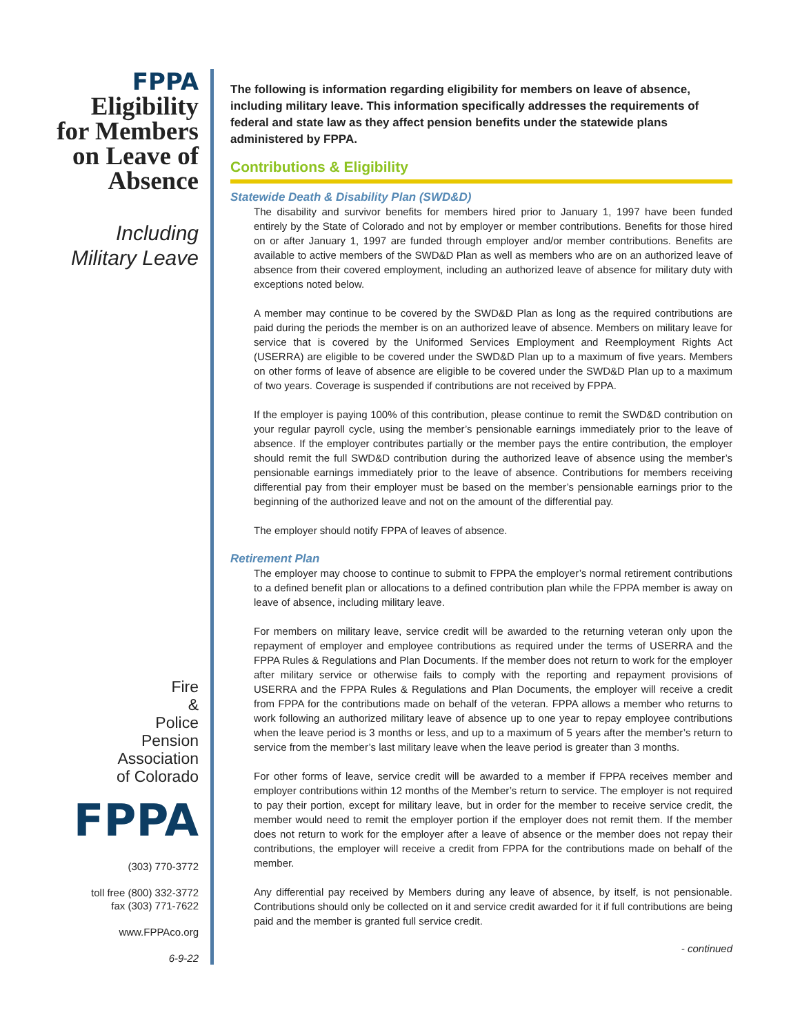FPPA
Eligibility
for Members
on Leave of
Absence
Including
Military Leave
Fire
&
Police
Pension
Association
of Colorado
FPPA
(303) 770-3772
toll free (800) 332-3772
fax (303) 771-7622
www.FPPAco.org
6-9-22
The following is information regarding eligibility for members on leave of absence, including military leave. This information specifically addresses the requirements of federal and state law as they affect pension benefits under the statewide plans administered by FPPA.
Contributions & Eligibility
Statewide Death & Disability Plan (SWD&D)
The disability and survivor benefits for members hired prior to January 1, 1997 have been funded entirely by the State of Colorado and not by employer or member contributions. Benefits for those hired on or after January 1, 1997 are funded through employer and/or member contributions. Benefits are available to active members of the SWD&D Plan as well as members who are on an authorized leave of absence from their covered employment, including an authorized leave of absence for military duty with exceptions noted below.
A member may continue to be covered by the SWD&D Plan as long as the required contributions are paid during the periods the member is on an authorized leave of absence. Members on military leave for service that is covered by the Uniformed Services Employment and Reemployment Rights Act (USERRA) are eligible to be covered under the SWD&D Plan up to a maximum of five years. Members on other forms of leave of absence are eligible to be covered under the SWD&D Plan up to a maximum of two years. Coverage is suspended if contributions are not received by FPPA.
If the employer is paying 100% of this contribution, please continue to remit the SWD&D contribution on your regular payroll cycle, using the member’s pensionable earnings immediately prior to the leave of absence. If the employer contributes partially or the member pays the entire contribution, the employer should remit the full SWD&D contribution during the authorized leave of absence using the member’s pensionable earnings immediately prior to the leave of absence. Contributions for members receiving differential pay from their employer must be based on the member’s pensionable earnings prior to the beginning of the authorized leave and not on the amount of the differential pay.
The employer should notify FPPA of leaves of absence.
Retirement Plan
The employer may choose to continue to submit to FPPA the employer’s normal retirement contributions to a defined benefit plan or allocations to a defined contribution plan while the FPPA member is away on leave of absence, including military leave.
For members on military leave, service credit will be awarded to the returning veteran only upon the repayment of employer and employee contributions as required under the terms of USERRA and the FPPA Rules & Regulations and Plan Documents. If the member does not return to work for the employer after military service or otherwise fails to comply with the reporting and repayment provisions of USERRA and the FPPA Rules & Regulations and Plan Documents, the employer will receive a credit from FPPA for the contributions made on behalf of the veteran. FPPA allows a member who returns to work following an authorized military leave of absence up to one year to repay employee contributions when the leave period is 3 months or less, and up to a maximum of 5 years after the member’s return to service from the member’s last military leave when the leave period is greater than 3 months.
For other forms of leave, service credit will be awarded to a member if FPPA receives member and employer contributions within 12 months of the Member’s return to service. The employer is not required to pay their portion, except for military leave, but in order for the member to receive service credit, the member would need to remit the employer portion if the employer does not remit them. If the member does not return to work for the employer after a leave of absence or the member does not repay their contributions, the employer will receive a credit from FPPA for the contributions made on behalf of the member.
Any differential pay received by Members during any leave of absence, by itself, is not pensionable. Contributions should only be collected on it and service credit awarded for it if full contributions are being paid and the member is granted full service credit.
- continued